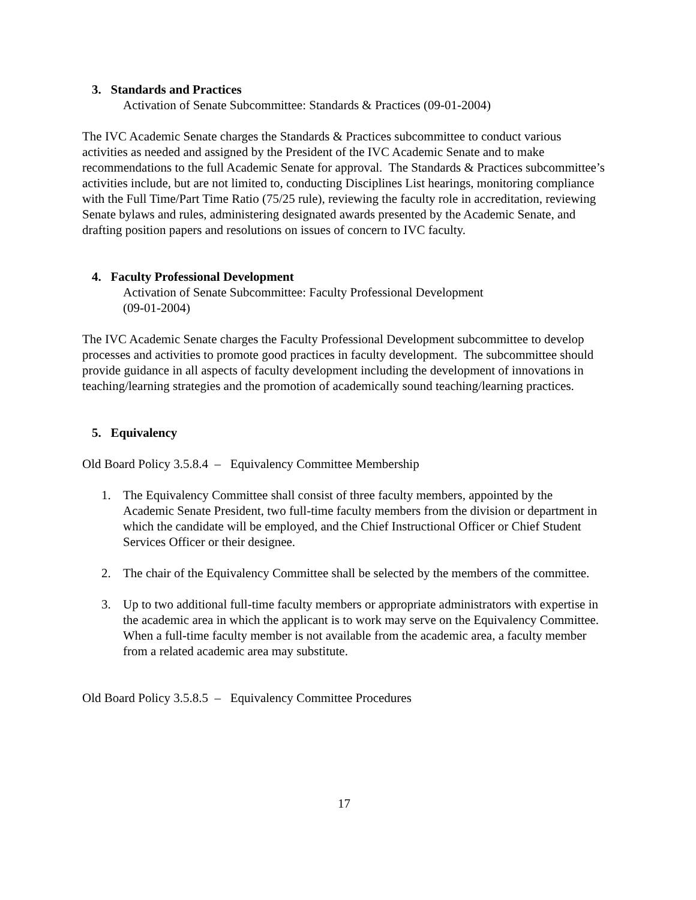3. Standards and Practices
Activation of Senate Subcommittee: Standards & Practices (09-01-2004)
The IVC Academic Senate charges the Standards & Practices subcommittee to conduct various activities as needed and assigned by the President of the IVC Academic Senate and to make recommendations to the full Academic Senate for approval. The Standards & Practices subcommittee’s activities include, but are not limited to, conducting Disciplines List hearings, monitoring compliance with the Full Time/Part Time Ratio (75/25 rule), reviewing the faculty role in accreditation, reviewing Senate bylaws and rules, administering designated awards presented by the Academic Senate, and drafting position papers and resolutions on issues of concern to IVC faculty.
4. Faculty Professional Development
Activation of Senate Subcommittee: Faculty Professional Development
(09-01-2004)
The IVC Academic Senate charges the Faculty Professional Development subcommittee to develop processes and activities to promote good practices in faculty development. The subcommittee should provide guidance in all aspects of faculty development including the development of innovations in teaching/learning strategies and the promotion of academically sound teaching/learning practices.
5. Equivalency
Old Board Policy 3.5.8.4 – Equivalency Committee Membership
1. The Equivalency Committee shall consist of three faculty members, appointed by the Academic Senate President, two full-time faculty members from the division or department in which the candidate will be employed, and the Chief Instructional Officer or Chief Student Services Officer or their designee.
2. The chair of the Equivalency Committee shall be selected by the members of the committee.
3. Up to two additional full-time faculty members or appropriate administrators with expertise in the academic area in which the applicant is to work may serve on the Equivalency Committee. When a full-time faculty member is not available from the academic area, a faculty member from a related academic area may substitute.
Old Board Policy 3.5.8.5 – Equivalency Committee Procedures
17